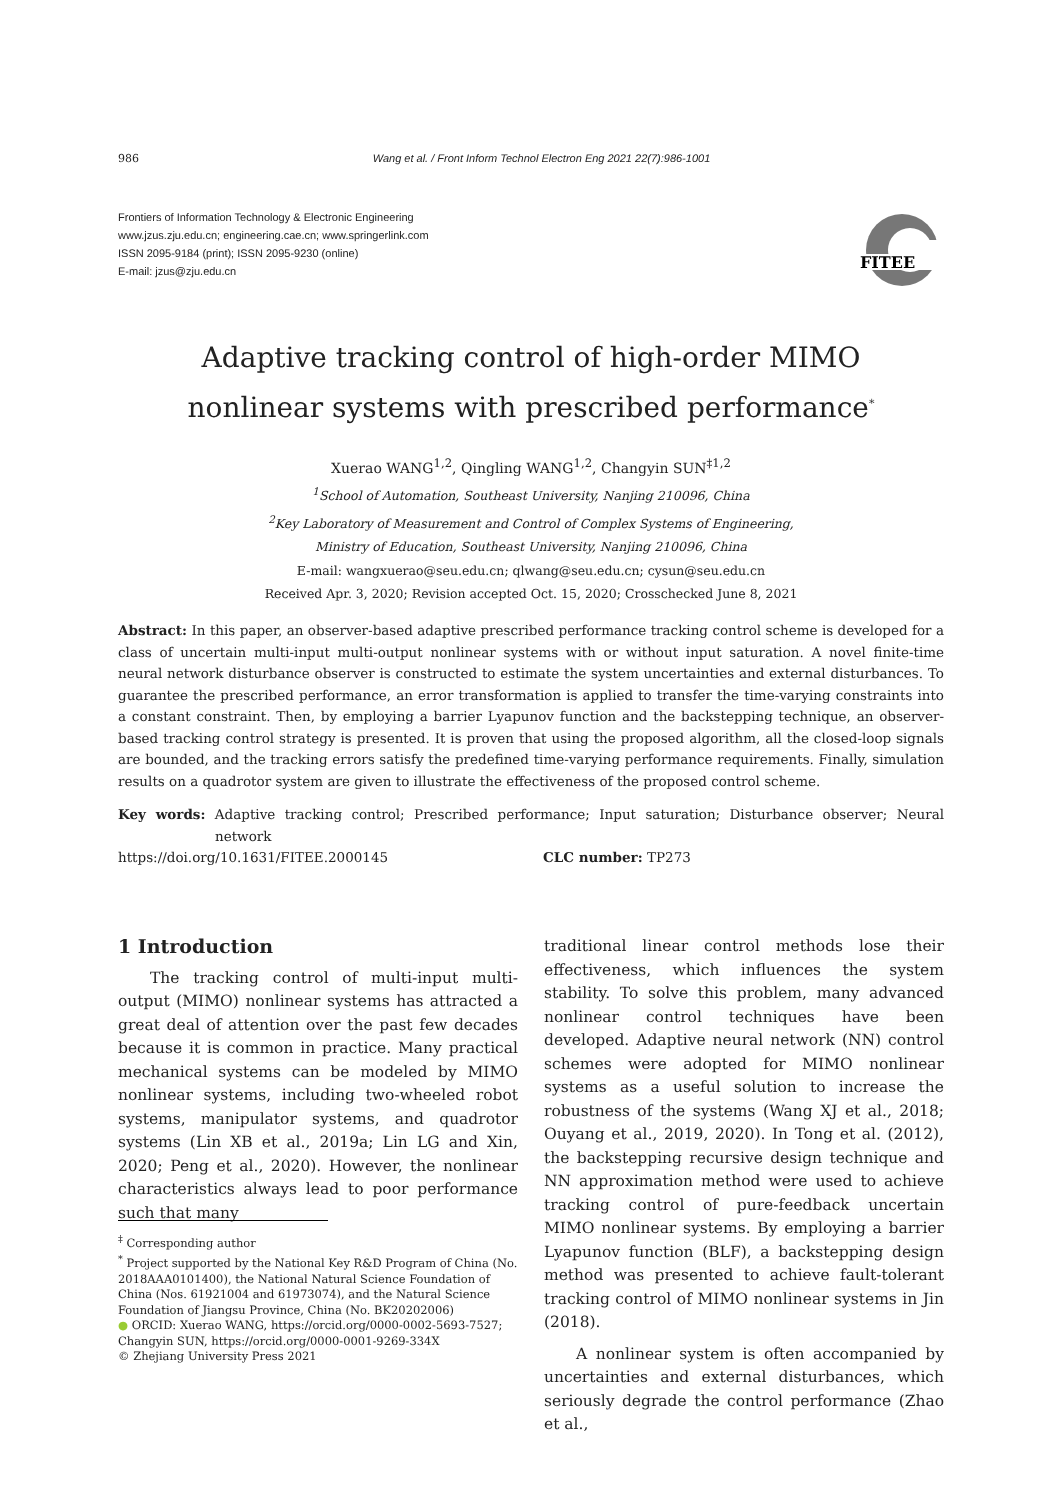986 Wang et al. / Front Inform Technol Electron Eng 2021 22(7):986-1001
Frontiers of Information Technology & Electronic Engineering
www.jzus.zju.edu.cn; engineering.cae.cn; www.springerlink.com
ISSN 2095-9184 (print); ISSN 2095-9230 (online)
E-mail: jzus@zju.edu.cn
FITEE
Adaptive tracking control of high-order MIMO
nonlinear systems with prescribed performance<sup>*</sup>
Xuerao WANG<sup>1,2</sup>, Qingling WANG<sup>1,2</sup>, Changyin SUN<sup>‡1,2</sup>
<sup>1</sup> School of Automation, Southeast University, Nanjing 210096, China
<sup>2</sup> Key Laboratory of Measurement and Control of Complex Systems of Engineering,
Ministry of Education, Southeast University, Nanjing 210096, China
E-mail: wangxuerao@seu.edu.cn; qlwang@seu.edu.cn; cysun@seu.edu.cn
Received Apr. 3, 2020; Revision accepted Oct. 15, 2020; Crosschecked June 8, 2021
Abstract: In this paper, an observer-based adaptive prescribed performance tracking control scheme is developed for a class of uncertain multi-input multi-output nonlinear systems with or without input saturation. A novel finite-time neural network disturbance observer is constructed to estimate the system uncertainties and external disturbances. To guarantee the prescribed performance, an error transformation is applied to transfer the time-varying constraints into a constant constraint. Then, by employing a barrier Lyapunov function and the backstepping technique, an observer-based tracking control strategy is presented. It is proven that using the proposed algorithm, all the closed-loop signals are bounded, and the tracking errors satisfy the predefined time-varying performance requirements. Finally, simulation results on a quadrotor system are given to illustrate the effectiveness of the proposed control scheme.
Key words: Adaptive tracking control; Prescribed performance; Input saturation; Disturbance observer; Neural network
https://doi.org/10.1631/FITEE.2000145 CLC number: TP273
1 Introduction
The tracking control of multi-input multi-output (MIMO) nonlinear systems has attracted a great deal of attention over the past few decades because it is common in practice. Many practical mechanical systems can be modeled by MIMO nonlinear systems, including two-wheeled robot systems, manipulator systems, and quadrotor systems (Lin XB et al., 2019a; Lin LG and Xin, 2020; Peng et al., 2020). However, the nonlinear characteristics always lead to poor performance such that many
<sup>‡</sup> Corresponding author
<sup>*</sup> Project supported by the National Key R&D Program of China (No. 2018AAA0101400), the National Natural Science Foundation of China (Nos. 61921004 and 61973074), and the Natural Science Foundation of Jiangsu Province, China (No. BK20202006)
● ORCID: Xuerao WANG, https://orcid.org/0000-0002-5693-7527; Changyin SUN, https://orcid.org/0000-0001-9269-334X
© Zhejiang University Press 2021
traditional linear control methods lose their effectiveness, which influences the system stability. To solve this problem, many advanced nonlinear control techniques have been developed. Adaptive neural network (NN) control schemes were adopted for MIMO nonlinear systems as a useful solution to increase the robustness of the systems (Wang XJ et al., 2018; Ouyang et al., 2019, 2020). In Tong et al. (2012), the backstepping recursive design technique and NN approximation method were used to achieve tracking control of pure-feedback uncertain MIMO nonlinear systems. By employing a barrier Lyapunov function (BLF), a backstepping design method was presented to achieve fault-tolerant tracking control of MIMO nonlinear systems in Jin (2018).
A nonlinear system is often accompanied by uncertainties and external disturbances, which seriously degrade the control performance (Zhao et al.,